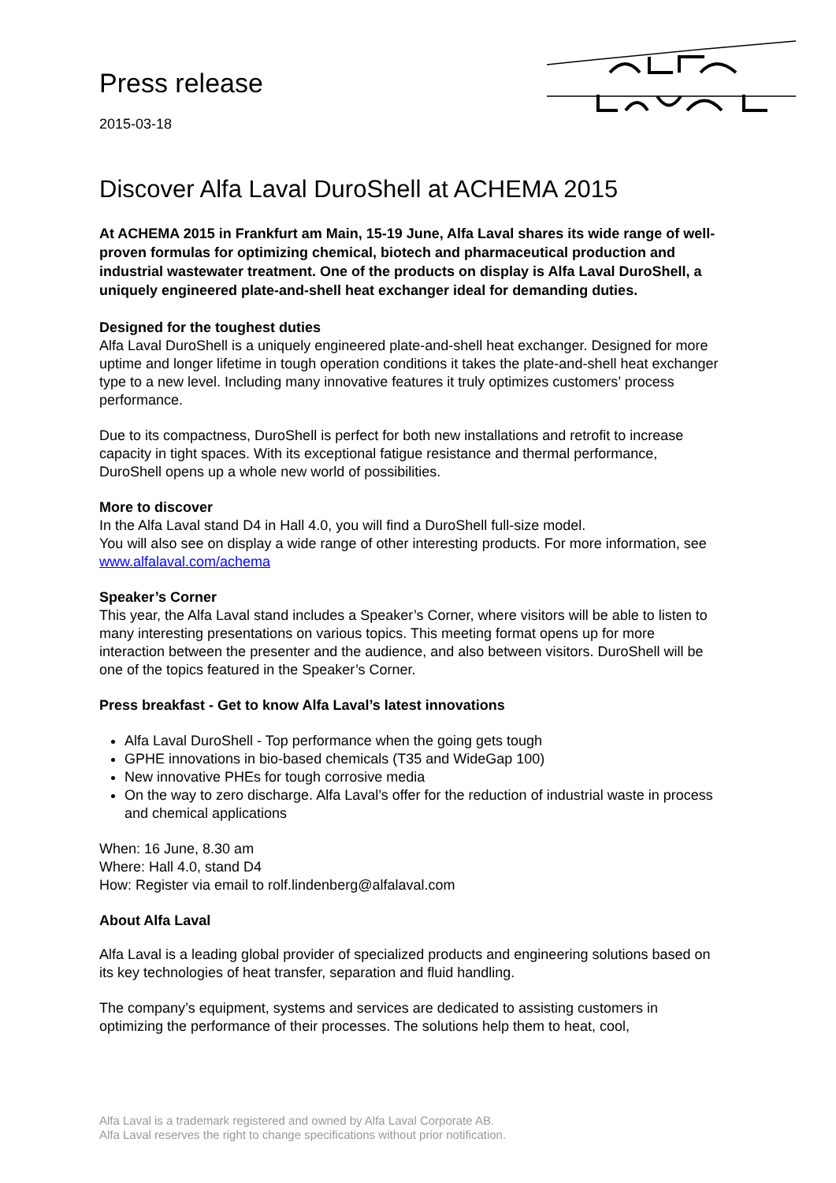Press release
2015-03-18
Discover Alfa Laval DuroShell at ACHEMA 2015
At ACHEMA 2015 in Frankfurt am Main, 15-19 June, Alfa Laval shares its wide range of well-proven formulas for optimizing chemical, biotech and pharmaceutical production and industrial wastewater treatment. One of the products on display is Alfa Laval DuroShell, a uniquely engineered plate-and-shell heat exchanger ideal for demanding duties.
Designed for the toughest duties
Alfa Laval DuroShell is a uniquely engineered plate-and-shell heat exchanger. Designed for more uptime and longer lifetime in tough operation conditions it takes the plate-and-shell heat exchanger type to a new level. Including many innovative features it truly optimizes customers’ process performance.
Due to its compactness, DuroShell is perfect for both new installations and retrofit to increase capacity in tight spaces. With its exceptional fatigue resistance and thermal performance, DuroShell opens up a whole new world of possibilities.
More to discover
In the Alfa Laval stand D4 in Hall 4.0, you will find a DuroShell full-size model.
You will also see on display a wide range of other interesting products. For more information, see www.alfalaval.com/achema
Speaker’s Corner
This year, the Alfa Laval stand includes a Speaker’s Corner, where visitors will be able to listen to many interesting presentations on various topics. This meeting format opens up for more interaction between the presenter and the audience, and also between visitors. DuroShell will be one of the topics featured in the Speaker’s Corner.
Press breakfast - Get to know Alfa Laval’s latest innovations
Alfa Laval DuroShell - Top performance when the going gets tough
GPHE innovations in bio-based chemicals (T35 and WideGap 100)
New innovative PHEs for tough corrosive media
On the way to zero discharge. Alfa Laval’s offer for the reduction of industrial waste in process and chemical applications
When: 16 June, 8.30 am
Where: Hall 4.0, stand D4
How: Register via email to rolf.lindenberg@alfalaval.com
About Alfa Laval
Alfa Laval is a leading global provider of specialized products and engineering solutions based on its key technologies of heat transfer, separation and fluid handling.
The company’s equipment, systems and services are dedicated to assisting customers in optimizing the performance of their processes. The solutions help them to heat, cool,
Alfa Laval is a trademark registered and owned by Alfa Laval Corporate AB.
Alfa Laval reserves the right to change specifications without prior notification.